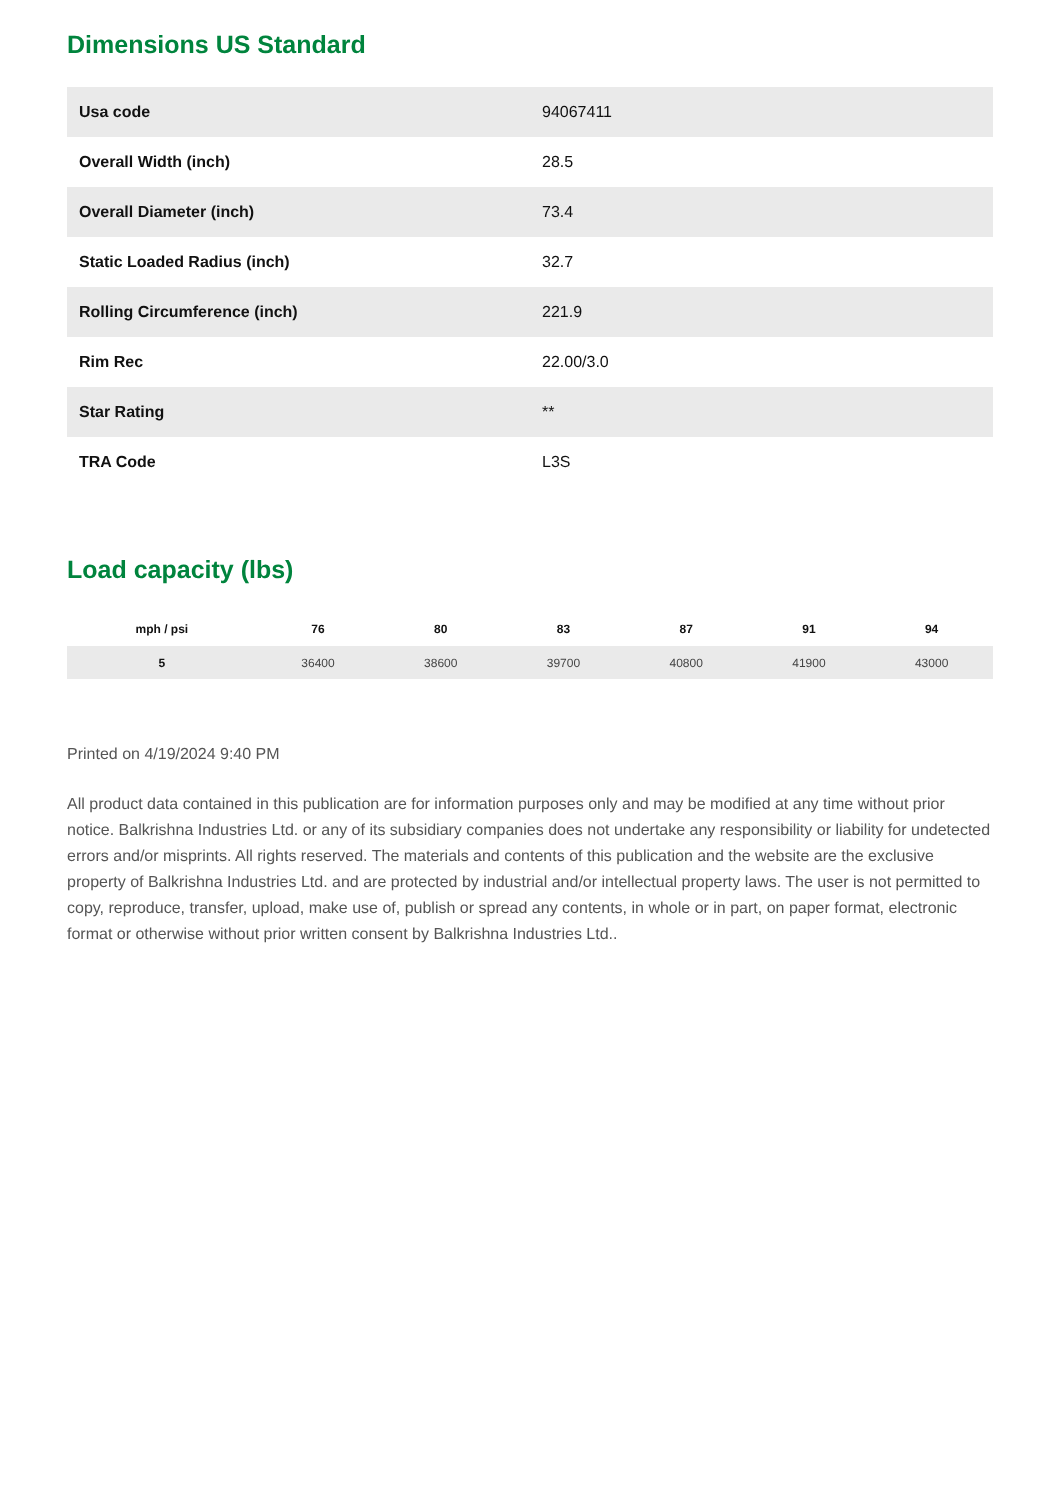Dimensions US Standard
| Usa code | 94067411 |
| Overall Width (inch) | 28.5 |
| Overall Diameter (inch) | 73.4 |
| Static Loaded Radius (inch) | 32.7 |
| Rolling Circumference (inch) | 221.9 |
| Rim Rec | 22.00/3.0 |
| Star Rating | ** |
| TRA Code | L3S |
Load capacity (lbs)
| mph / psi | 76 | 80 | 83 | 87 | 91 | 94 |
| --- | --- | --- | --- | --- | --- | --- |
| 5 | 36400 | 38600 | 39700 | 40800 | 41900 | 43000 |
Printed on 4/19/2024 9:40 PM
All product data contained in this publication are for information purposes only and may be modified at any time without prior notice. Balkrishna Industries Ltd. or any of its subsidiary companies does not undertake any responsibility or liability for undetected errors and/or misprints. All rights reserved. The materials and contents of this publication and the website are the exclusive property of Balkrishna Industries Ltd. and are protected by industrial and/or intellectual property laws. The user is not permitted to copy, reproduce, transfer, upload, make use of, publish or spread any contents, in whole or in part, on paper format, electronic format or otherwise without prior written consent by Balkrishna Industries Ltd..